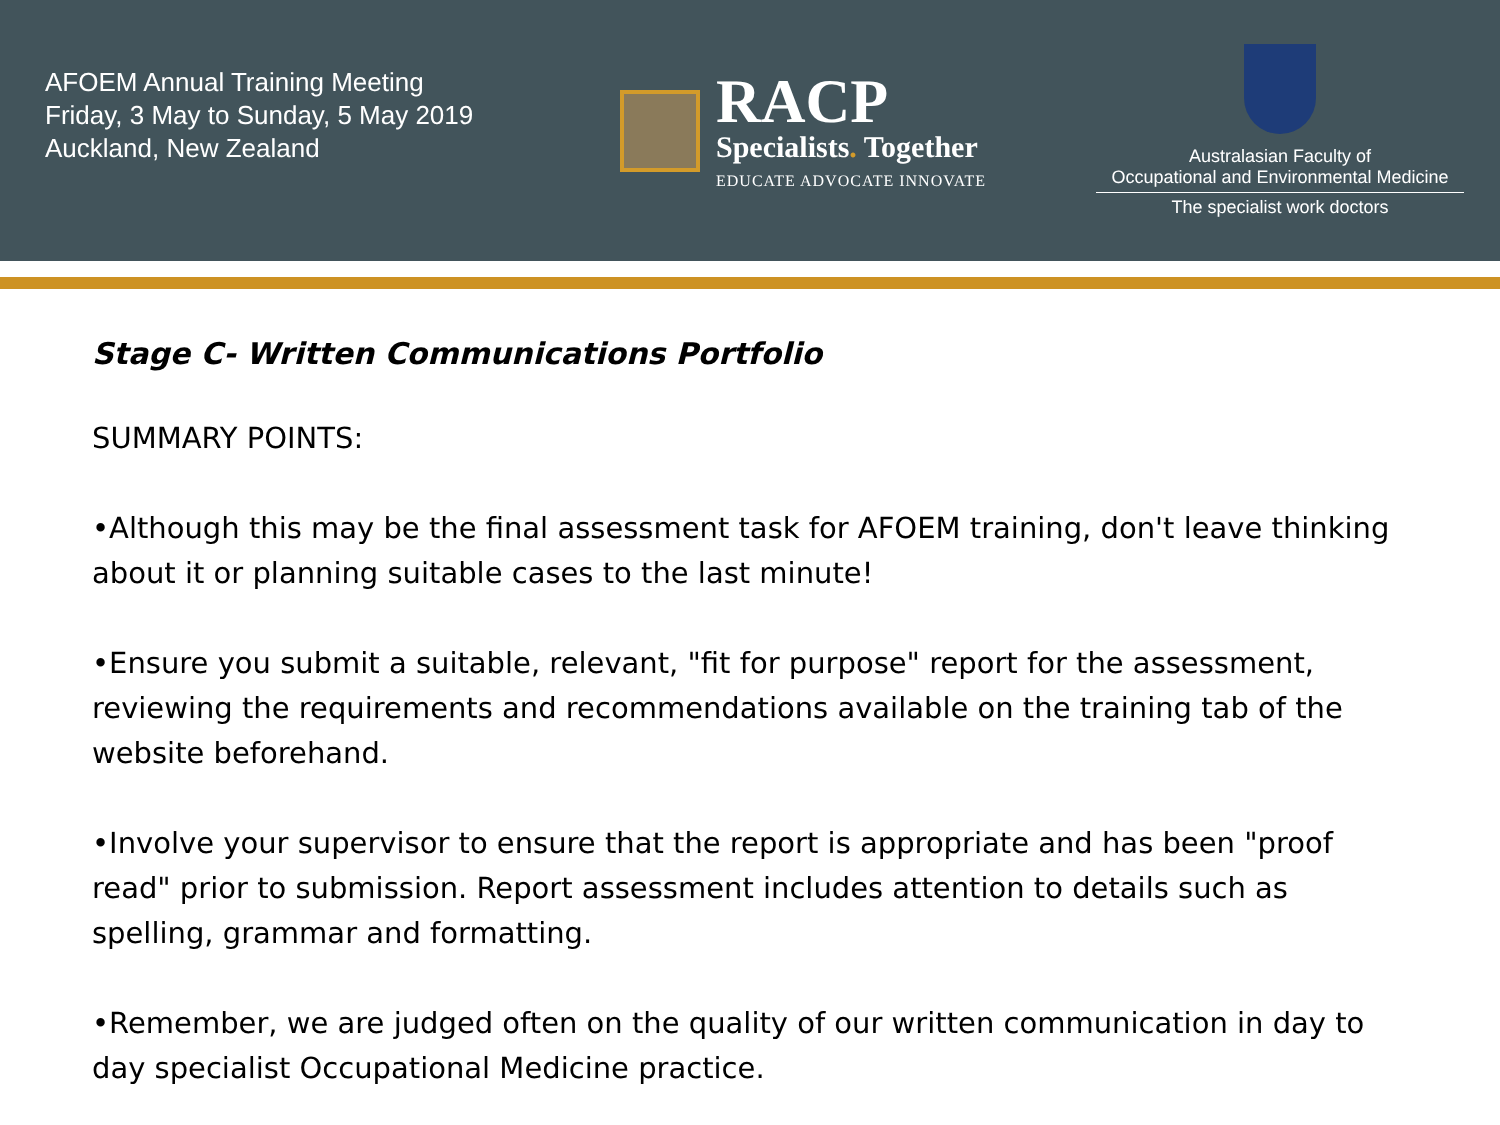AFOEM Annual Training Meeting
Friday, 3 May to Sunday, 5 May 2019
Auckland, New Zealand
RACP
Specialists. Together
EDUCATE ADVOCATE INNOVATE
Australasian Faculty of
Occupational and Environmental Medicine
The specialist work doctors
Stage C- Written Communications Portfolio
SUMMARY POINTS:
•Although this may be the final assessment task for AFOEM training, don't leave thinking about it or planning suitable cases to the last minute!
•Ensure you submit a suitable, relevant, "fit for purpose" report for the assessment, reviewing the requirements and recommendations available on the training tab of the website beforehand.
•Involve your supervisor to ensure that the report is appropriate and has been "proof read" prior to submission. Report assessment includes attention to details such as spelling, grammar and formatting.
•Remember, we are judged often on the quality of our written communication in day to day specialist Occupational Medicine practice.